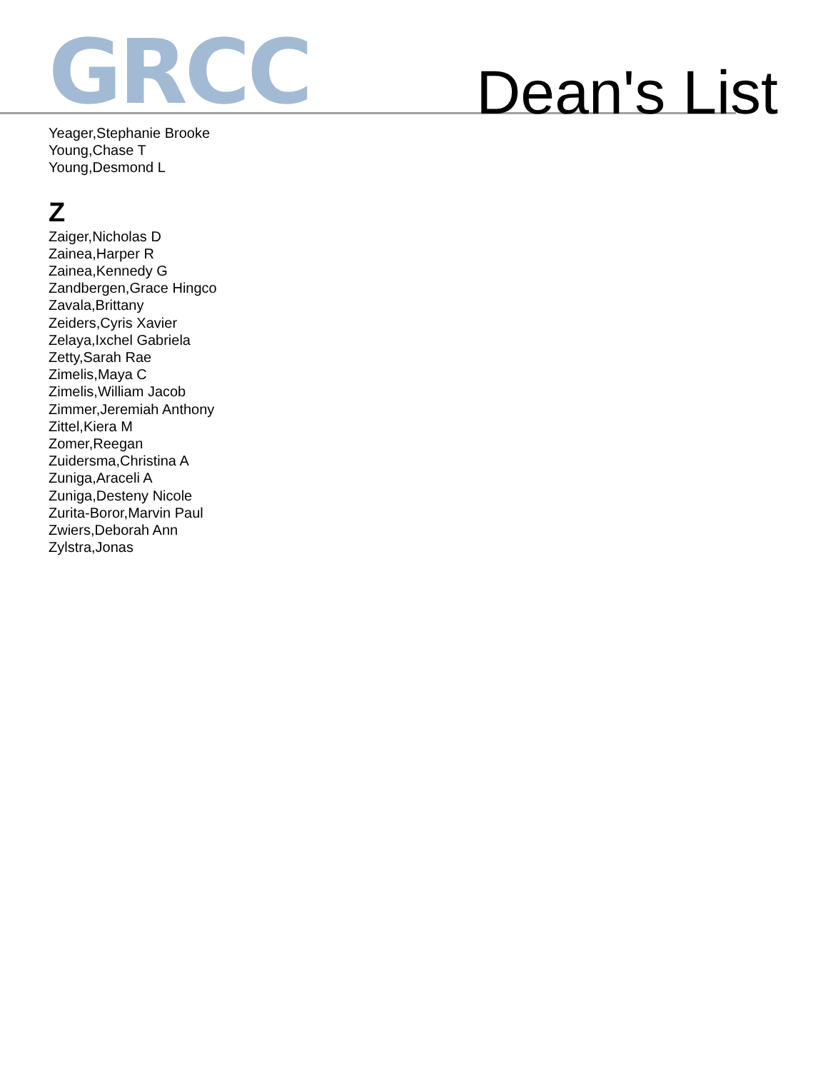GRCC
Dean's List
Yeager,Stephanie Brooke
Young,Chase T
Young,Desmond L
Z
Zaiger,Nicholas D
Zainea,Harper R
Zainea,Kennedy G
Zandbergen,Grace Hingco
Zavala,Brittany
Zeiders,Cyris Xavier
Zelaya,Ixchel Gabriela
Zetty,Sarah Rae
Zimelis,Maya C
Zimelis,William Jacob
Zimmer,Jeremiah Anthony
Zittel,Kiera M
Zomer,Reegan
Zuidersma,Christina A
Zuniga,Araceli A
Zuniga,Desteny Nicole
Zurita-Boror,Marvin Paul
Zwiers,Deborah Ann
Zylstra,Jonas